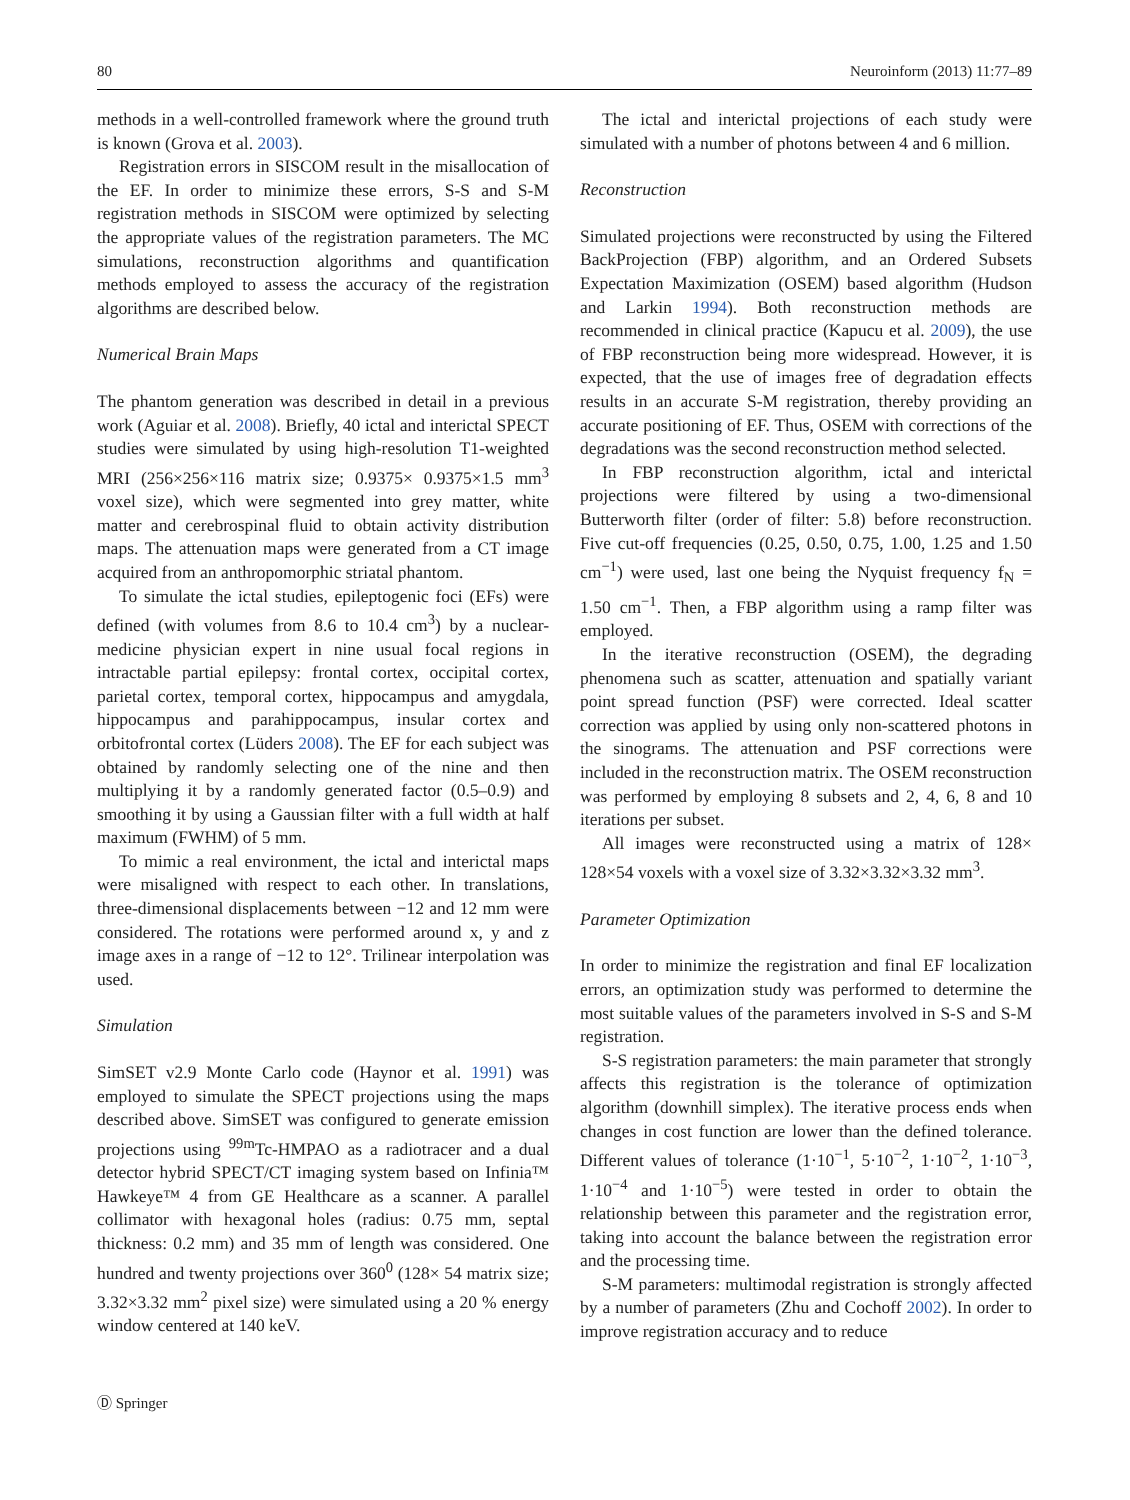80 Neuroinform (2013) 11:77–89
methods in a well-controlled framework where the ground truth is known (Grova et al. 2003).
Registration errors in SISCOM result in the misallocation of the EF. In order to minimize these errors, S-S and S-M registration methods in SISCOM were optimized by selecting the appropriate values of the registration parameters. The MC simulations, reconstruction algorithms and quantification methods employed to assess the accuracy of the registration algorithms are described below.
Numerical Brain Maps
The phantom generation was described in detail in a previous work (Aguiar et al. 2008). Briefly, 40 ictal and interictal SPECT studies were simulated by using high-resolution T1-weighted MRI (256×256×116 matrix size; 0.9375× 0.9375×1.5 mm<sup>3</sup> voxel size), which were segmented into grey matter, white matter and cerebrospinal fluid to obtain activity distribution maps. The attenuation maps were generated from a CT image acquired from an anthropomorphic striatal phantom.
To simulate the ictal studies, epileptogenic foci (EFs) were defined (with volumes from 8.6 to 10.4 cm<sup>3</sup>) by a nuclear-medicine physician expert in nine usual focal regions in intractable partial epilepsy: frontal cortex, occipital cortex, parietal cortex, temporal cortex, hippocampus and amygdala, hippocampus and parahippocampus, insular cortex and orbitofrontal cortex (Lüders 2008). The EF for each subject was obtained by randomly selecting one of the nine and then multiplying it by a randomly generated factor (0.5–0.9) and smoothing it by using a Gaussian filter with a full width at half maximum (FWHM) of 5 mm.
To mimic a real environment, the ictal and interictal maps were misaligned with respect to each other. In translations, three-dimensional displacements between −12 and 12 mm were considered. The rotations were performed around x, y and z image axes in a range of −12 to 12°. Trilinear interpolation was used.
Simulation
SimSET v2.9 Monte Carlo code (Haynor et al. 1991) was employed to simulate the SPECT projections using the maps described above. SimSET was configured to generate emission projections using <sup>99m</sup>Tc-HMPAO as a radiotracer and a dual detector hybrid SPECT/CT imaging system based on Infinia™ Hawkeye™ 4 from GE Healthcare as a scanner. A parallel collimator with hexagonal holes (radius: 0.75 mm, septal thickness: 0.2 mm) and 35 mm of length was considered. One hundred and twenty projections over 360<sup>0</sup> (128× 54 matrix size; 3.32×3.32 mm<sup>2</sup> pixel size) were simulated using a 20 % energy window centered at 140 keV.
The ictal and interictal projections of each study were simulated with a number of photons between 4 and 6 million.
Reconstruction
Simulated projections were reconstructed by using the Filtered BackProjection (FBP) algorithm, and an Ordered Subsets Expectation Maximization (OSEM) based algorithm (Hudson and Larkin 1994). Both reconstruction methods are recommended in clinical practice (Kapucu et al. 2009), the use of FBP reconstruction being more widespread. However, it is expected, that the use of images free of degradation effects results in an accurate S-M registration, thereby providing an accurate positioning of EF. Thus, OSEM with corrections of the degradations was the second reconstruction method selected.
In FBP reconstruction algorithm, ictal and interictal projections were filtered by using a two-dimensional Butterworth filter (order of filter: 5.8) before reconstruction. Five cut-off frequencies (0.25, 0.50, 0.75, 1.00, 1.25 and 1.50 cm<sup>−1</sup>) were used, last one being the Nyquist frequency f<sub>N</sub> = 1.50 cm<sup>−1</sup>. Then, a FBP algorithm using a ramp filter was employed.
In the iterative reconstruction (OSEM), the degrading phenomena such as scatter, attenuation and spatially variant point spread function (PSF) were corrected. Ideal scatter correction was applied by using only non-scattered photons in the sinograms. The attenuation and PSF corrections were included in the reconstruction matrix. The OSEM reconstruction was performed by employing 8 subsets and 2, 4, 6, 8 and 10 iterations per subset.
All images were reconstructed using a matrix of 128× 128×54 voxels with a voxel size of 3.32×3.32×3.32 mm<sup>3</sup>.
Parameter Optimization
In order to minimize the registration and final EF localization errors, an optimization study was performed to determine the most suitable values of the parameters involved in S-S and S-M registration.
S-S registration parameters: the main parameter that strongly affects this registration is the tolerance of optimization algorithm (downhill simplex). The iterative process ends when changes in cost function are lower than the defined tolerance. Different values of tolerance (1·10<sup>−1</sup>, 5·10<sup>−2</sup>, 1·10<sup>−2</sup>, 1·10<sup>−3</sup>, 1·10<sup>−4</sup> and 1·10<sup>−5</sup>) were tested in order to obtain the relationship between this parameter and the registration error, taking into account the balance between the registration error and the processing time.
S-M parameters: multimodal registration is strongly affected by a number of parameters (Zhu and Cochoff 2002). In order to improve registration accuracy and to reduce
Ⓓ Springer